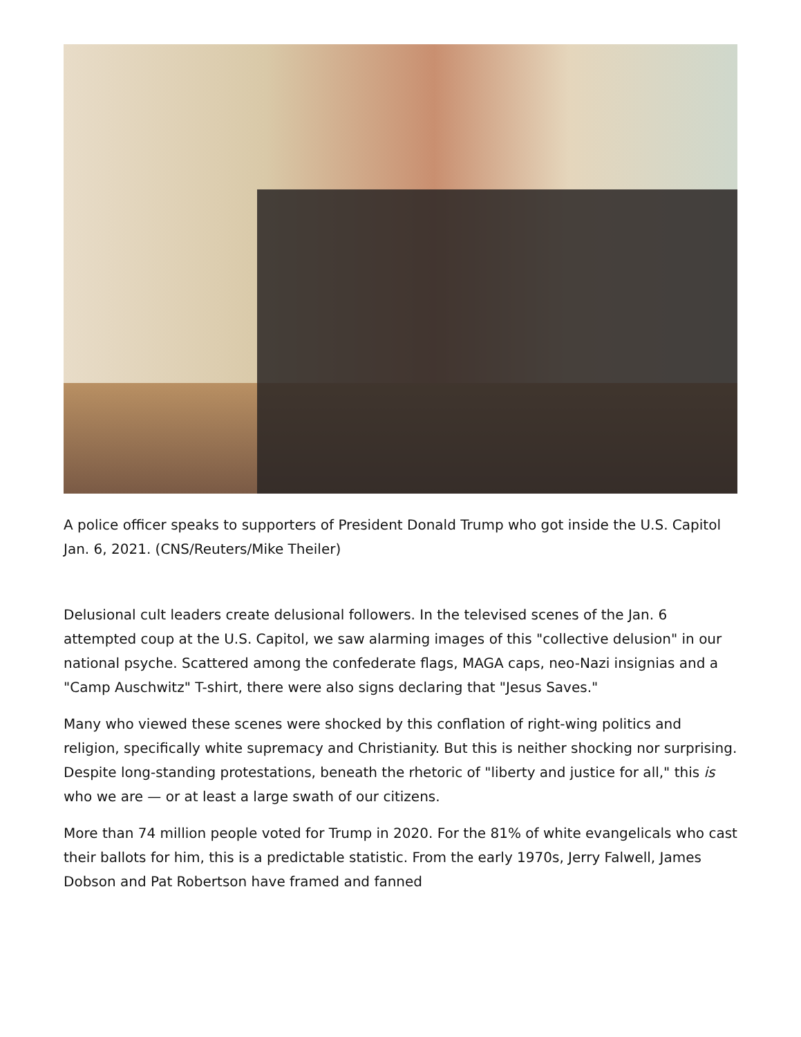A police officer speaks to supporters of President Donald Trump who got inside the U.S. Capitol Jan. 6, 2021. (CNS/Reuters/Mike Theiler)
Delusional cult leaders create delusional followers. In the televised scenes of the Jan. 6 attempted coup at the U.S. Capitol, we saw alarming images of this "collective delusion" in our national psyche. Scattered among the confederate flags, MAGA caps, neo-Nazi insignias and a "Camp Auschwitz" T-shirt, there were also signs declaring that "Jesus Saves."
Many who viewed these scenes were shocked by this conflation of right-wing politics and religion, specifically white supremacy and Christianity. But this is neither shocking nor surprising. Despite long-standing protestations, beneath the rhetoric of "liberty and justice for all," this is who we are — or at least a large swath of our citizens.
More than 74 million people voted for Trump in 2020. For the 81% of white evangelicals who cast their ballots for him, this is a predictable statistic. From the early 1970s, Jerry Falwell, James Dobson and Pat Robertson have framed and fanned